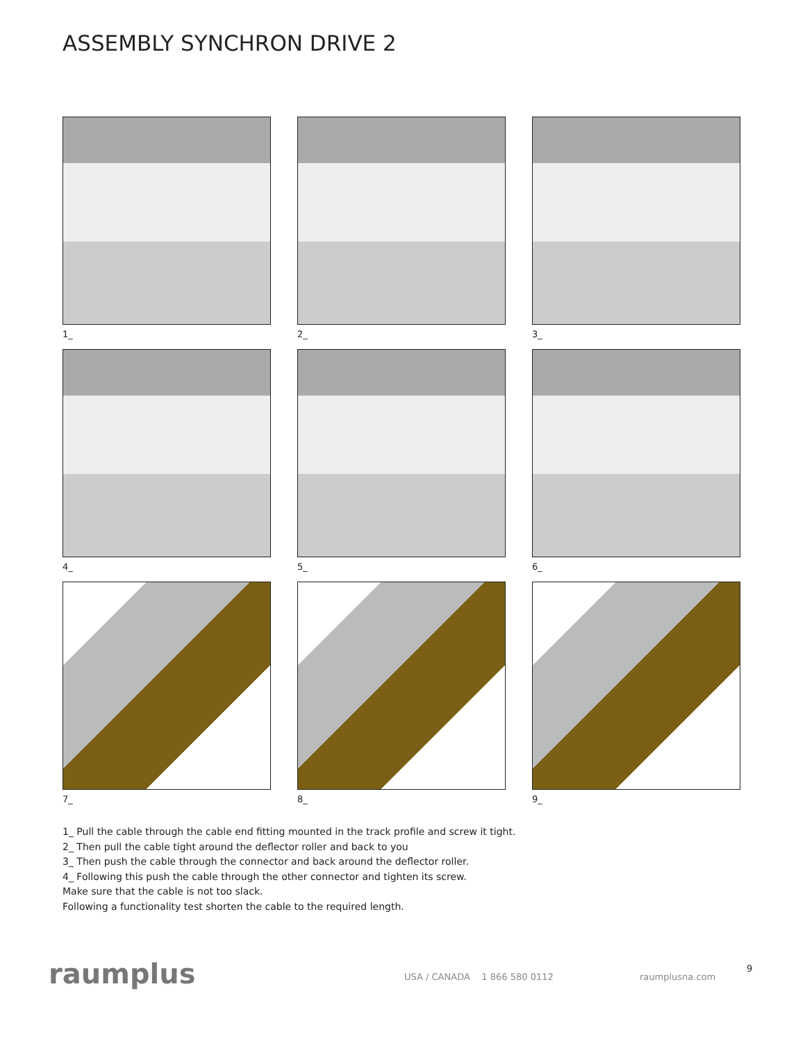ASSEMBLY SYNCHRON DRIVE 2
1_
2_
3_
4_
5_
6_
7_
8_
9_
1_ Pull the cable through the cable end fitting mounted in the track profile and screw it tight.
2_ Then pull the cable tight around the deflector roller and back to you
3_ Then push the cable through the connector and back around the deflector roller.
4_ Following this push the cable through the other connector and tighten its screw.
Make sure that the cable is not too slack.
Following a functionality test shorten the cable to the required length.
raumplus USA / CANADA 1 866 580 0112 raumplusna.com
9